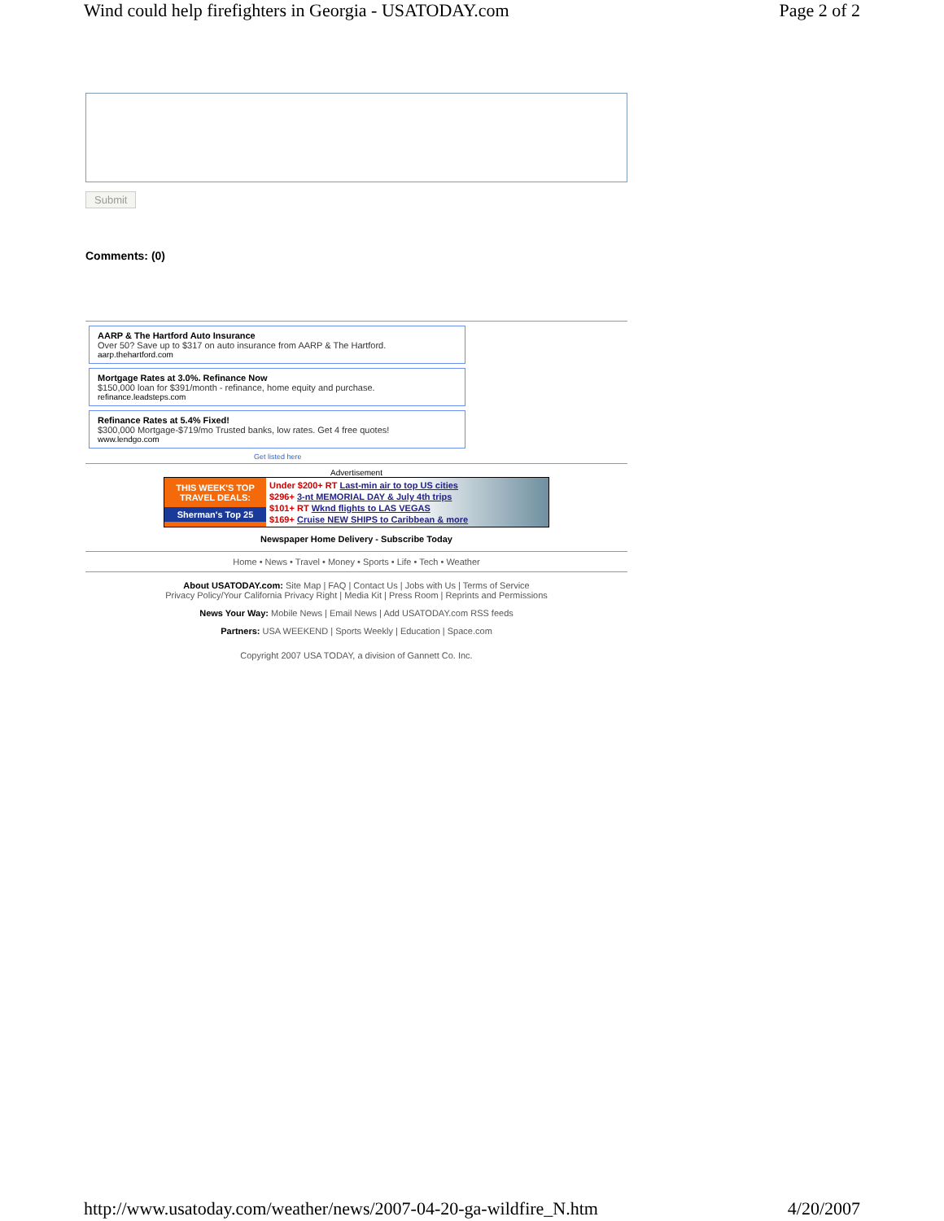Wind could help firefighters in Georgia - USATODAY.com Page 2 of 2
Submit
Comments: (0)
AARP & The Hartford Auto Insurance
Over 50? Save up to $317 on auto insurance from AARP & The Hartford.
aarp.thehartford.com
Mortgage Rates at 3.0%. Refinance Now
$150,000 loan for $391/month - refinance, home equity and purchase.
refinance.leadsteps.com
Refinance Rates at 5.4% Fixed!
$300,000 Mortgage-$719/mo Trusted banks, low rates. Get 4 free quotes!
www.lendgo.com
Get listed here
Advertisement
THIS WEEK'S TOP TRAVEL DEALS:
Sherman's Top 25
Under $200+ RT Last-min air to top US cities
$296+ 3-nt MEMORIAL DAY & July 4th trips
$101+ RT Wknd flights to LAS VEGAS
$169+ Cruise NEW SHIPS to Caribbean & more
Newspaper Home Delivery - Subscribe Today
Home • News • Travel • Money • Sports • Life • Tech • Weather
About USATODAY.com: Site Map | FAQ | Contact Us | Jobs with Us | Terms of Service
Privacy Policy/Your California Privacy Right | Media Kit | Press Room | Reprints and Permissions
News Your Way: Mobile News | Email News | Add USATODAY.com RSS feeds
Partners: USA WEEKEND | Sports Weekly | Education | Space.com
Copyright 2007 USA TODAY, a division of Gannett Co. Inc.
http://www.usatoday.com/weather/news/2007-04-20-ga-wildfire_N.htm 4/20/2007